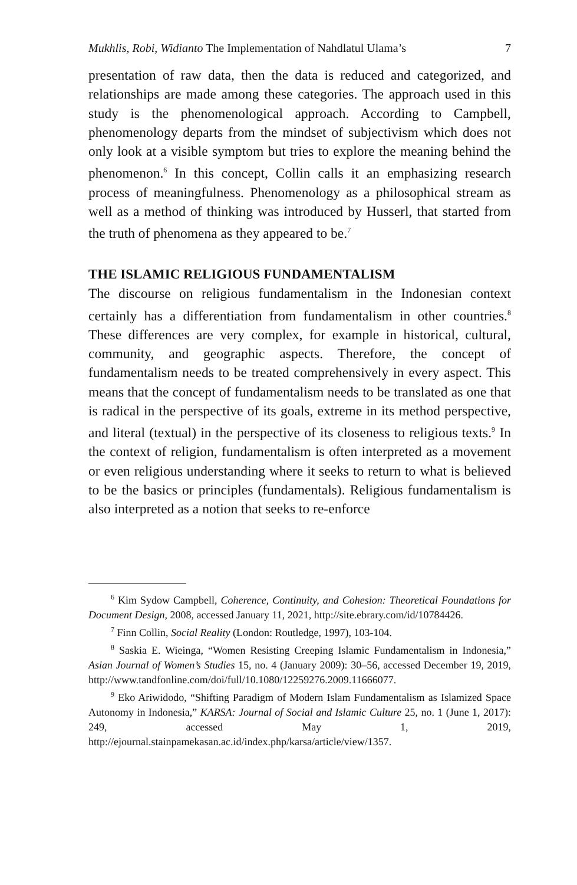Mukhlis, Robi, Widianto The Implementation of Nahdlatul Ulama’s 7
presentation of raw data, then the data is reduced and categorized, and relationships are made among these categories. The approach used in this study is the phenomenological approach. According to Campbell, phenomenology departs from the mindset of subjectivism which does not only look at a visible symptom but tries to explore the meaning behind the phenomenon.<sup>6</sup> In this concept, Collin calls it an emphasizing research process of meaningfulness. Phenomenology as a philosophical stream as well as a method of thinking was introduced by Husserl, that started from the truth of phenomena as they appeared to be.<sup>7</sup>
THE ISLAMIC RELIGIOUS FUNDAMENTALISM
The discourse on religious fundamentalism in the Indonesian context certainly has a differentiation from fundamentalism in other countries.<sup>8</sup> These differences are very complex, for example in historical, cultural, community, and geographic aspects. Therefore, the concept of fundamentalism needs to be treated comprehensively in every aspect. This means that the concept of fundamentalism needs to be translated as one that is radical in the perspective of its goals, extreme in its method perspective, and literal (textual) in the perspective of its closeness to religious texts.<sup>9</sup> In the context of religion, fundamentalism is often interpreted as a movement or even religious understanding where it seeks to return to what is believed to be the basics or principles (fundamentals). Religious fundamentalism is also interpreted as a notion that seeks to re-enforce
<sup>6</sup> Kim Sydow Campbell, Coherence, Continuity, and Cohesion: Theoretical Foundations for Document Design, 2008, accessed January 11, 2021, http://site.ebrary.com/id/10784426.
<sup>7</sup> Finn Collin, Social Reality (London: Routledge, 1997), 103-104.
<sup>8</sup> Saskia E. Wieinga, “Women Resisting Creeping Islamic Fundamentalism in Indonesia,” Asian Journal of Women’s Studies 15, no. 4 (January 2009): 30–56, accessed December 19, 2019, http://www.tandfonline.com/doi/full/10.1080/12259276.2009.11666077.
<sup>9</sup> Eko Ariwidodo, “Shifting Paradigm of Modern Islam Fundamentalism as Islamized Space Autonomy in Indonesia,” KARSA: Journal of Social and Islamic Culture 25, no. 1 (June 1, 2017): 249, accessed May 1, 2019, http://ejournal.stainpamekasan.ac.id/index.php/karsa/article/view/1357.